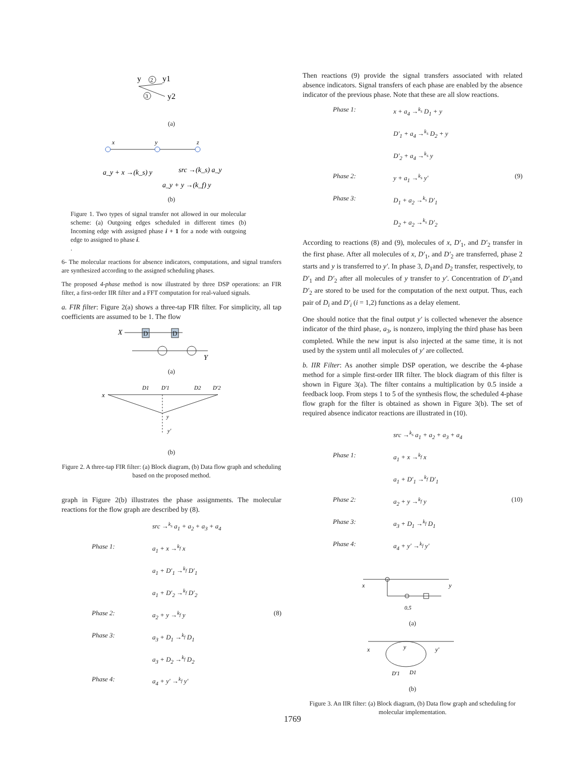y
2
y1
3
y2
(a)
x
y
z
a_y + x →(k_s) y
src →(k_s) a_y
a_y + y →(k_f) y
(b)
Figure 1. Two types of signal transfer not allowed in our molecular scheme: (a) Outgoing edges scheduled in different times (b) Incoming edge with assigned phase i + 1 for a node with outgoing edge to assigned to phase i.
.
6- The molecular reactions for absence indicators, computations, and signal transfers are synthesized according to the assigned scheduling phases.
The proposed 4-phase method is now illustrated by three DSP operations: an FIR filter, a first-order IIR filter and a FFT computation for real-valued signals.
a. FIR filter: Figure 2(a) shows a three-tap FIR filter. For simplicity, all tap coefficients are assumed to be 1. The flow
X
D
D
Y
(a)
x
D1
D'1
D2
D'2
y
y'
(b)
Figure 2. A three-tap FIR filter: (a) Block diagram, (b) Data flow graph and scheduling based on the proposed method.
graph in Figure 2(b) illustrates the phase assignments. The molecular reactions for the flow graph are described by (8).
src →<sup>k<sub>s</sub></sup> a<sub>1</sub> + a<sub>2</sub> + a<sub>3</sub> + a<sub>4</sub>
Phase 1: a<sub>1</sub> + x →<sup>k<sub>f</sub></sup> x
a<sub>1</sub> + D′<sub>1</sub> →<sup>k<sub>f</sub></sup> D′<sub>1</sub>
a<sub>1</sub> + D′<sub>2</sub> →<sup>k<sub>f</sub></sup> D′<sub>2</sub>
Phase 2: a<sub>2</sub> + y →<sup>k<sub>f</sub></sup> y (8)
Phase 3: a<sub>3</sub> + D<sub>1</sub> →<sup>k<sub>f</sub></sup> D<sub>1</sub>
a<sub>3</sub> + D<sub>2</sub> →<sup>k<sub>f</sub></sup> D<sub>2</sub>
Phase 4: a<sub>4</sub> + y′ →<sup>k<sub>f</sub></sup> y′
Then reactions (9) provide the signal transfers associated with related absence indicators. Signal transfers of each phase are enabled by the absence indicator of the previous phase. Note that these are all slow reactions.
Phase 1: x + a<sub>4</sub> →<sup>k<sub>s</sub></sup> D<sub>1</sub> + y
D′<sub>1</sub> + a<sub>4</sub> →<sup>k<sub>s</sub></sup> D<sub>2</sub> + y
D′<sub>2</sub> + a<sub>4</sub> →<sup>k<sub>s</sub></sup> y
Phase 2: y + a<sub>1</sub> →<sup>k<sub>s</sub></sup> y′ (9)
Phase 3: D<sub>1</sub> + a<sub>2</sub> →<sup>k<sub>s</sub></sup> D′<sub>1</sub>
D<sub>2</sub> + a<sub>2</sub> →<sup>k<sub>s</sub></sup> D′<sub>2</sub>
According to reactions (8) and (9), molecules of x, D′<sub>1</sub>, and D′<sub>2</sub> transfer in the first phase. After all molecules of x, D′<sub>1</sub>, and D′<sub>2</sub> are transferred, phase 2 starts and y is transferred to y′. In phase 3, D<sub>1</sub>and D<sub>2</sub> transfer, respectively, to D′<sub>1</sub> and D′<sub>2</sub> after all molecules of y transfer to y′. Concentration of D′<sub>1</sub>and D′<sub>2</sub> are stored to be used for the computation of the next output. Thus, each pair of D<sub>i</sub> and D′<sub>i</sub> (i = 1,2) functions as a delay element.
One should notice that the final output y′ is collected whenever the absence indicator of the third phase, a<sub>3</sub>, is nonzero, implying the third phase has been completed. While the new input is also injected at the same time, it is not used by the system until all molecules of y′ are collected.
b. IIR Filter: As another simple DSP operation, we describe the 4-phase method for a simple first-order IIR filter. The block diagram of this filter is shown in Figure 3(a). The filter contains a multiplication by 0.5 inside a feedback loop. From steps 1 to 5 of the synthesis flow, the scheduled 4-phase flow graph for the filter is obtained as shown in Figure 3(b). The set of required absence indicator reactions are illustrated in (10).
src →<sup>k<sub>s</sub></sup> a<sub>1</sub> + a<sub>2</sub> + a<sub>3</sub> + a<sub>4</sub>
Phase 1: a<sub>1</sub> + x →<sup>k<sub>f</sub></sup> x
a<sub>1</sub> + D′<sub>1</sub> →<sup>k<sub>f</sub></sup> D′<sub>1</sub>
Phase 2: a<sub>2</sub> + y →<sup>k<sub>f</sub></sup> y (10)
Phase 3: a<sub>3</sub> + D<sub>1</sub> →<sup>k<sub>f</sub></sup> D<sub>1</sub>
Phase 4: a<sub>4</sub> + y′ →<sup>k<sub>f</sub></sup> y′
x
y
0.5
(a)
x
y
y'
D'1
D1
(b)
Figure 3. An IIR filter: (a) Block diagram, (b) Data flow graph and scheduling for molecular implementation.
1769